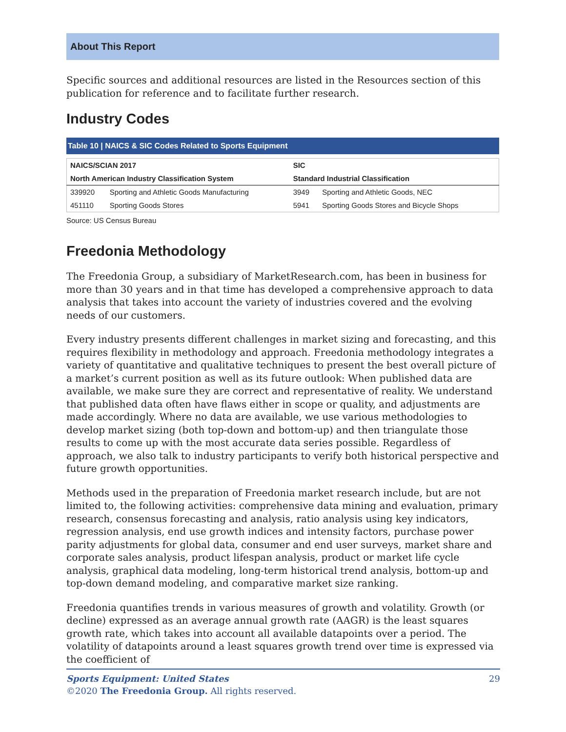About This Report
Specific sources and additional resources are listed in the Resources section of this publication for reference and to facilitate further research.
Industry Codes
Table 10 | NAICS & SIC Codes Related to Sports Equipment
| NAICS/SCIAN 2017 | | SIC | |
| --- | --- | --- | --- |
| North American Industry Classification System | | Standard Industrial Classification | |
| 339920 | Sporting and Athletic Goods Manufacturing | 3949 | Sporting and Athletic Goods, NEC |
| 451110 | Sporting Goods Stores | 5941 | Sporting Goods Stores and Bicycle Shops |
Source: US Census Bureau
Freedonia Methodology
The Freedonia Group, a subsidiary of MarketResearch.com, has been in business for more than 30 years and in that time has developed a comprehensive approach to data analysis that takes into account the variety of industries covered and the evolving needs of our customers.
Every industry presents different challenges in market sizing and forecasting, and this requires flexibility in methodology and approach. Freedonia methodology integrates a variety of quantitative and qualitative techniques to present the best overall picture of a market’s current position as well as its future outlook: When published data are available, we make sure they are correct and representative of reality. We understand that published data often have flaws either in scope or quality, and adjustments are made accordingly. Where no data are available, we use various methodologies to develop market sizing (both top-down and bottom-up) and then triangulate those results to come up with the most accurate data series possible. Regardless of approach, we also talk to industry participants to verify both historical perspective and future growth opportunities.
Methods used in the preparation of Freedonia market research include, but are not limited to, the following activities: comprehensive data mining and evaluation, primary research, consensus forecasting and analysis, ratio analysis using key indicators, regression analysis, end use growth indices and intensity factors, purchase power parity adjustments for global data, consumer and end user surveys, market share and corporate sales analysis, product lifespan analysis, product or market life cycle analysis, graphical data modeling, long-term historical trend analysis, bottom-up and top-down demand modeling, and comparative market size ranking.
Freedonia quantifies trends in various measures of growth and volatility. Growth (or decline) expressed as an average annual growth rate (AAGR) is the least squares growth rate, which takes into account all available datapoints over a period. The volatility of datapoints around a least squares growth trend over time is expressed via the coefficient of
Sports Equipment: United States 29
©2020 The Freedonia Group. All rights reserved.